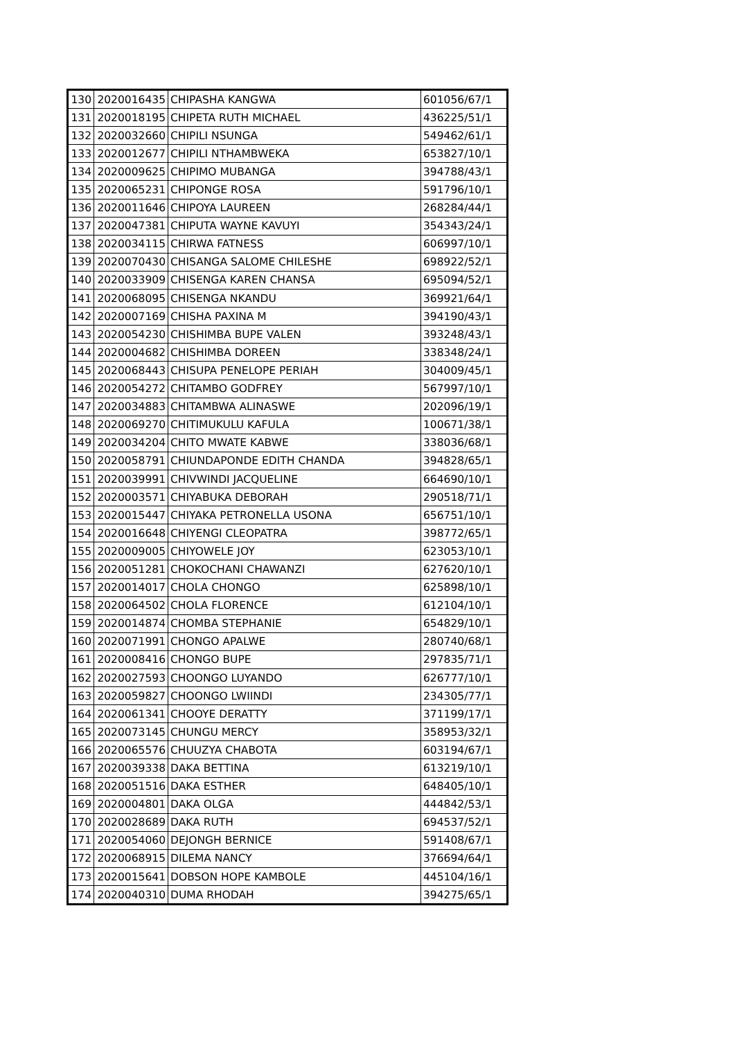| 130 | 2020016435 | CHIPASHA KANGWA | 601056/67/1 |
| 131 | 2020018195 | CHIPETA RUTH MICHAEL | 436225/51/1 |
| 132 | 2020032660 | CHIPILI NSUNGA | 549462/61/1 |
| 133 | 2020012677 | CHIPILI NTHAMBWEKA | 653827/10/1 |
| 134 | 2020009625 | CHIPIMO MUBANGA | 394788/43/1 |
| 135 | 2020065231 | CHIPONGE ROSA | 591796/10/1 |
| 136 | 2020011646 | CHIPOYA LAUREEN | 268284/44/1 |
| 137 | 2020047381 | CHIPUTA WAYNE KAVUYI | 354343/24/1 |
| 138 | 2020034115 | CHIRWA FATNESS | 606997/10/1 |
| 139 | 2020070430 | CHISANGA SALOME CHILESHE | 698922/52/1 |
| 140 | 2020033909 | CHISENGA KAREN CHANSA | 695094/52/1 |
| 141 | 2020068095 | CHISENGA NKANDU | 369921/64/1 |
| 142 | 2020007169 | CHISHA PAXINA M | 394190/43/1 |
| 143 | 2020054230 | CHISHIMBA BUPE VALEN | 393248/43/1 |
| 144 | 2020004682 | CHISHIMBA DOREEN | 338348/24/1 |
| 145 | 2020068443 | CHISUPA PENELOPE PERIAH | 304009/45/1 |
| 146 | 2020054272 | CHITAMBO GODFREY | 567997/10/1 |
| 147 | 2020034883 | CHITAMBWA ALINASWE | 202096/19/1 |
| 148 | 2020069270 | CHITIMUKULU KAFULA | 100671/38/1 |
| 149 | 2020034204 | CHITO MWATE KABWE | 338036/68/1 |
| 150 | 2020058791 | CHIUNDAPONDE EDITH CHANDA | 394828/65/1 |
| 151 | 2020039991 | CHIVWINDI JACQUELINE | 664690/10/1 |
| 152 | 2020003571 | CHIYABUKA DEBORAH | 290518/71/1 |
| 153 | 2020015447 | CHIYAKA PETRONELLA USONA | 656751/10/1 |
| 154 | 2020016648 | CHIYENGI CLEOPATRA | 398772/65/1 |
| 155 | 2020009005 | CHIYOWELE JOY | 623053/10/1 |
| 156 | 2020051281 | CHOKOCHANI CHAWANZI | 627620/10/1 |
| 157 | 2020014017 | CHOLA CHONGO | 625898/10/1 |
| 158 | 2020064502 | CHOLA FLORENCE | 612104/10/1 |
| 159 | 2020014874 | CHOMBA STEPHANIE | 654829/10/1 |
| 160 | 2020071991 | CHONGO APALWE | 280740/68/1 |
| 161 | 2020008416 | CHONGO BUPE | 297835/71/1 |
| 162 | 2020027593 | CHOONGO LUYANDO | 626777/10/1 |
| 163 | 2020059827 | CHOONGO LWIINDI | 234305/77/1 |
| 164 | 2020061341 | CHOOYE DERATTY | 371199/17/1 |
| 165 | 2020073145 | CHUNGU MERCY | 358953/32/1 |
| 166 | 2020065576 | CHUUZYA CHABOTA | 603194/67/1 |
| 167 | 2020039338 | DAKA BETTINA | 613219/10/1 |
| 168 | 2020051516 | DAKA ESTHER | 648405/10/1 |
| 169 | 2020004801 | DAKA OLGA | 444842/53/1 |
| 170 | 2020028689 | DAKA RUTH | 694537/52/1 |
| 171 | 2020054060 | DEJONGH BERNICE | 591408/67/1 |
| 172 | 2020068915 | DILEMA NANCY | 376694/64/1 |
| 173 | 2020015641 | DOBSON HOPE KAMBOLE | 445104/16/1 |
| 174 | 2020040310 | DUMA RHODAH | 394275/65/1 |